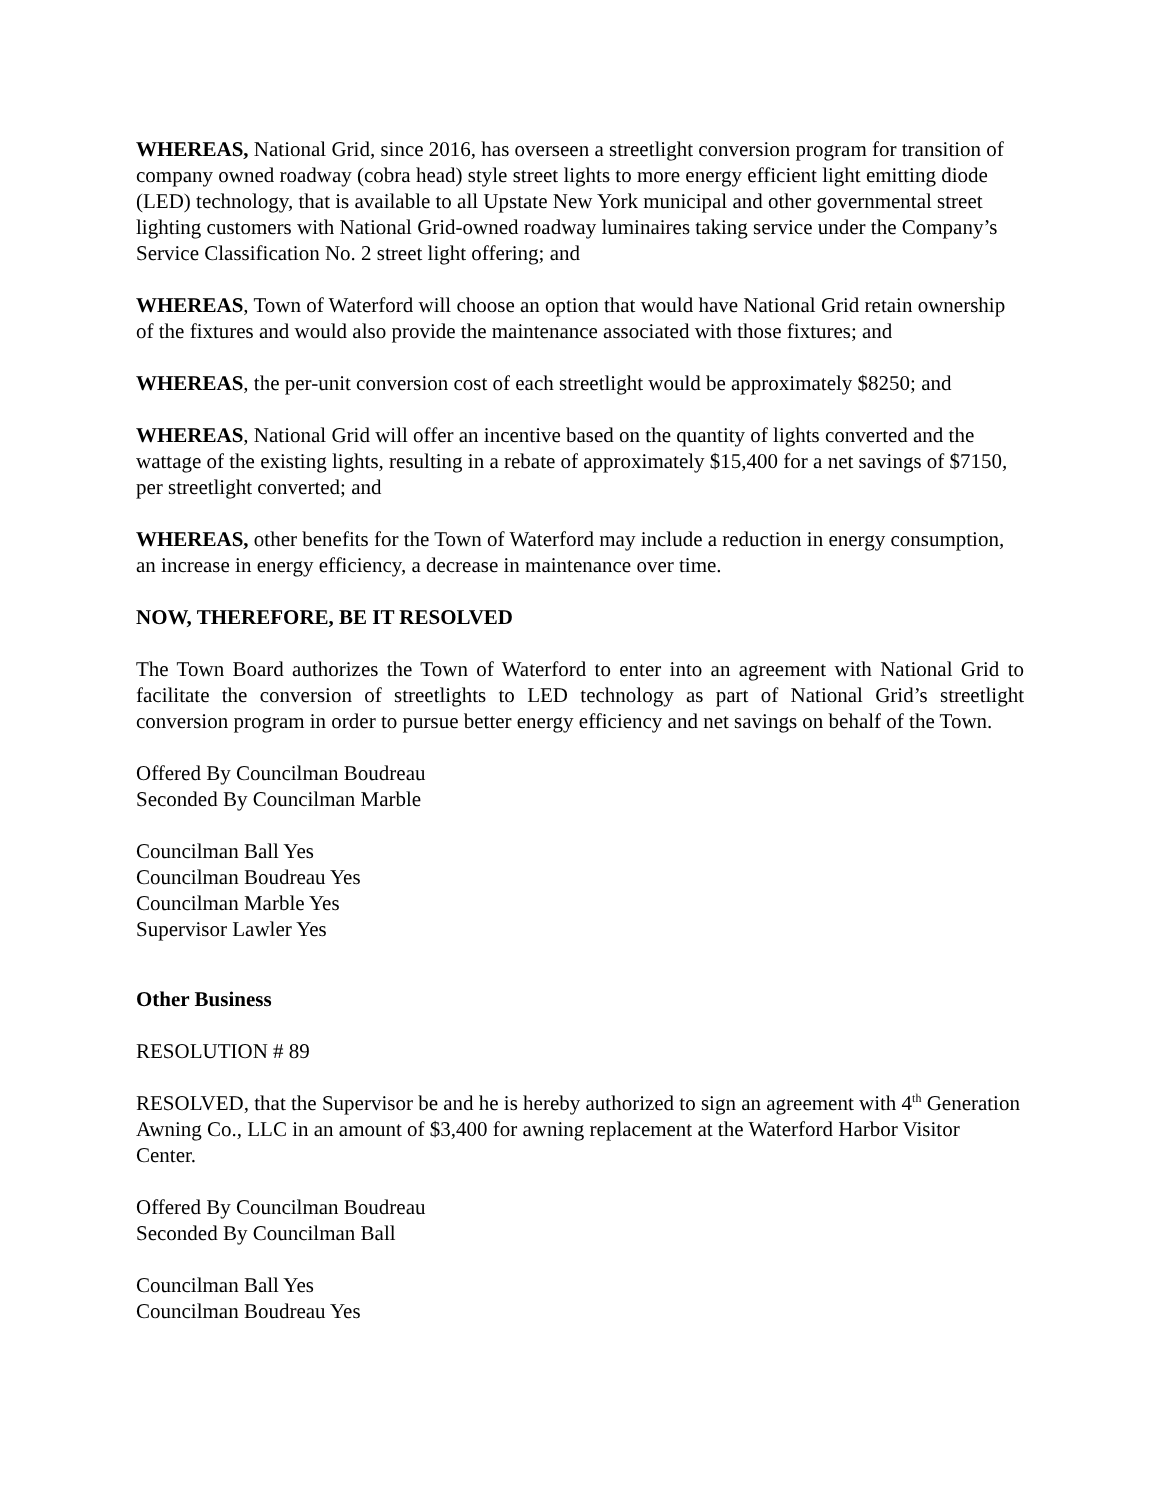WHEREAS, National Grid, since 2016, has overseen a streetlight conversion program for transition of company owned roadway (cobra head) style street lights to more energy efficient light emitting diode (LED) technology, that is available to all Upstate New York municipal and other governmental street lighting customers with National Grid-owned roadway luminaires taking service under the Company’s Service Classification No. 2 street light offering; and
WHEREAS, Town of Waterford will choose an option that would have National Grid retain ownership of the fixtures and would also provide the maintenance associated with those fixtures; and
WHEREAS, the per-unit conversion cost of each streetlight would be approximately $8250; and
WHEREAS, National Grid will offer an incentive based on the quantity of lights converted and the wattage of the existing lights, resulting in a rebate of approximately $15,400 for a net savings of $7150, per streetlight converted; and
WHEREAS, other benefits for the Town of Waterford may include a reduction in energy consumption, an increase in energy efficiency, a decrease in maintenance over time.
NOW, THEREFORE, BE IT RESOLVED
The Town Board authorizes the Town of Waterford to enter into an agreement with National Grid to facilitate the conversion of streetlights to LED technology as part of National Grid’s streetlight conversion program in order to pursue better energy efficiency and net savings on behalf of the Town.
Offered By Councilman Boudreau
Seconded By Councilman Marble
Councilman Ball Yes
Councilman Boudreau Yes
Councilman Marble Yes
Supervisor Lawler Yes
Other Business
RESOLUTION # 89
RESOLVED, that the Supervisor be and he is hereby authorized to sign an agreement with 4<sup>th</sup> Generation Awning Co., LLC in an amount of $3,400 for awning replacement at the Waterford Harbor Visitor Center.
Offered By Councilman Boudreau
Seconded By Councilman Ball
Councilman Ball Yes
Councilman Boudreau Yes